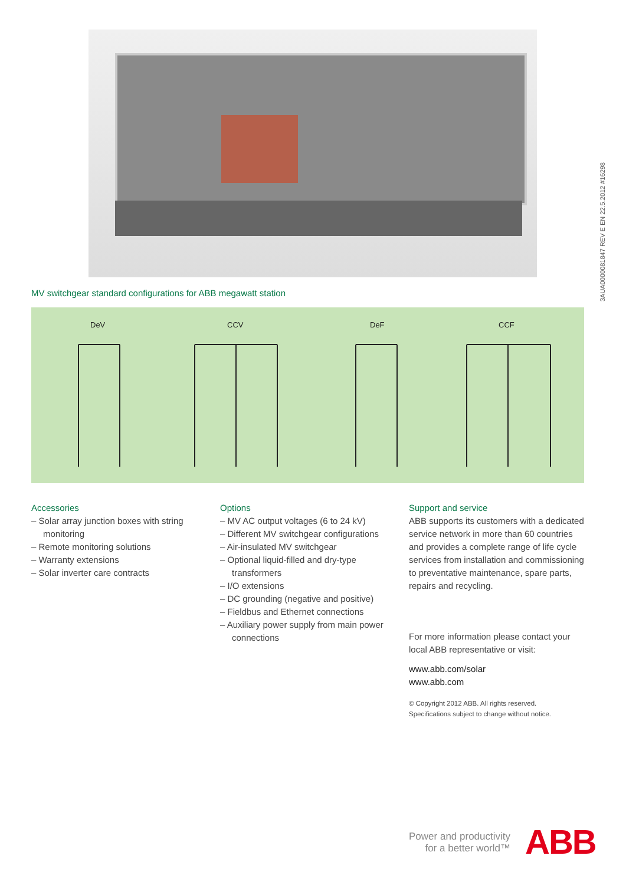3AUA0000081847 REV E EN 22.5.2012 #16298
MV switchgear standard configurations for ABB megawatt station
DeV CCV DeF CCF
Accessories
– Solar array junction boxes with string monitoring
– Remote monitoring solutions
– Warranty extensions
– Solar inverter care contracts
Options
– MV AC output voltages (6 to 24 kV)
– Different MV switchgear configurations
– Air-insulated MV switchgear
– Optional liquid-filled and dry-type transformers
– I/O extensions
– DC grounding (negative and positive)
– Fieldbus and Ethernet connections
– Auxiliary power supply from main power connections
Support and service
ABB supports its customers with a dedicated service network in more than 60 countries and provides a complete range of life cycle services from installation and commissioning to preventative maintenance, spare parts, repairs and recycling.
For more information please contact your local ABB representative or visit:
www.abb.com/solar
www.abb.com
© Copyright 2012 ABB. All rights reserved.
Specifications subject to change without notice.
Power and productivity
for a better world™
ABB